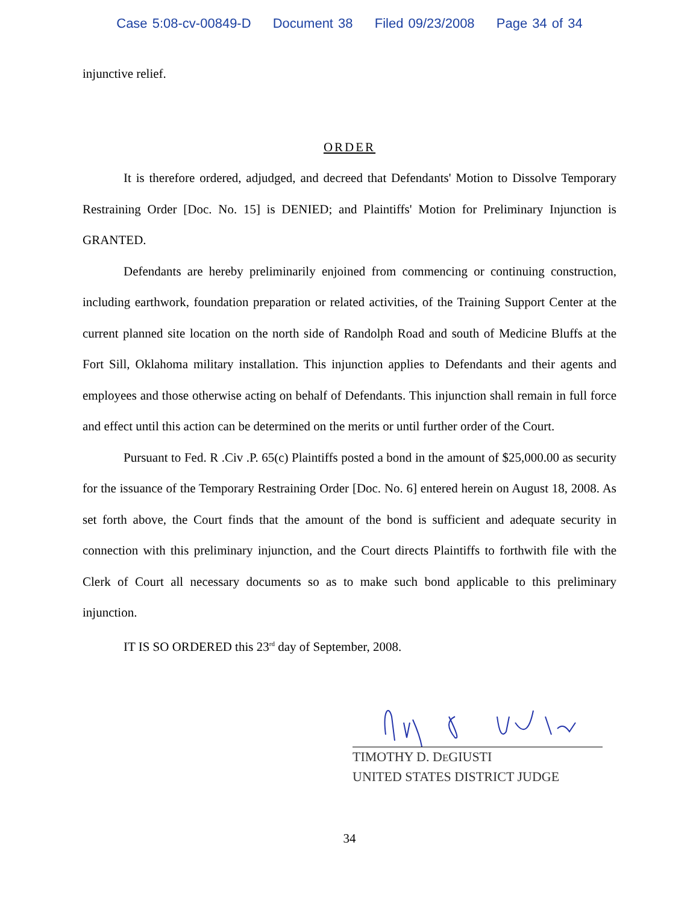Case 5:08-cv-00849-D Document 38 Filed 09/23/2008 Page 34 of 34
injunctive relief.
ORDER
It is therefore ordered, adjudged, and decreed that Defendants' Motion to Dissolve Temporary Restraining Order [Doc. No. 15] is DENIED; and Plaintiffs' Motion for Preliminary Injunction is GRANTED.
Defendants are hereby preliminarily enjoined from commencing or continuing construction, including earthwork, foundation preparation or related activities, of the Training Support Center at the current planned site location on the north side of Randolph Road and south of Medicine Bluffs at the Fort Sill, Oklahoma military installation. This injunction applies to Defendants and their agents and employees and those otherwise acting on behalf of Defendants. This injunction shall remain in full force and effect until this action can be determined on the merits or until further order of the Court.
Pursuant to Fed. R .Civ .P. 65(c) Plaintiffs posted a bond in the amount of $25,000.00 as security for the issuance of the Temporary Restraining Order [Doc. No. 6] entered herein on August 18, 2008. As set forth above, the Court finds that the amount of the bond is sufficient and adequate security in connection with this preliminary injunction, and the Court directs Plaintiffs to forthwith file with the Clerk of Court all necessary documents so as to make such bond applicable to this preliminary injunction.
IT IS SO ORDERED this 23<sup>rd</sup> day of September, 2008.
TIMOTHY D. DEGIUSTI
UNITED STATES DISTRICT JUDGE
34